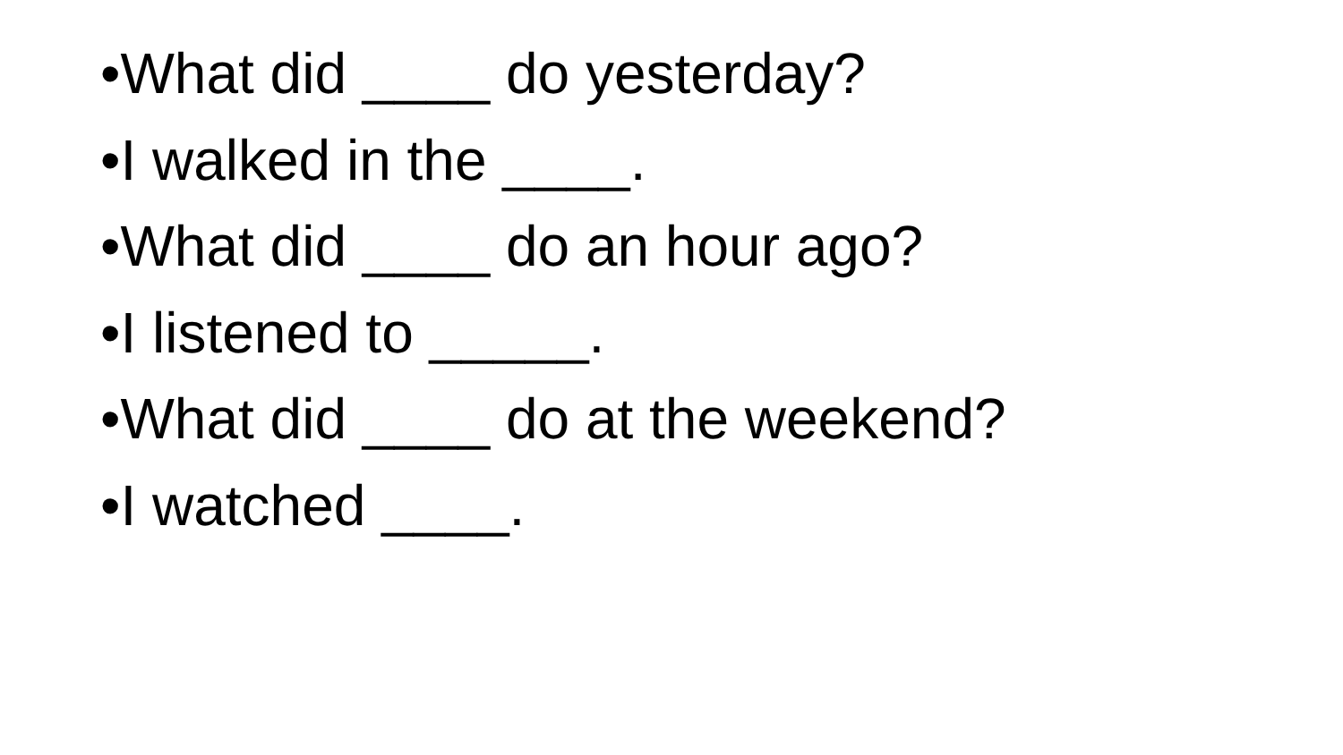•What did ____ do yesterday?
•I walked in the ____.
•What did ____ do an hour ago?
•I listened to _____.
•What did ____ do at the weekend?
•I watched ____.